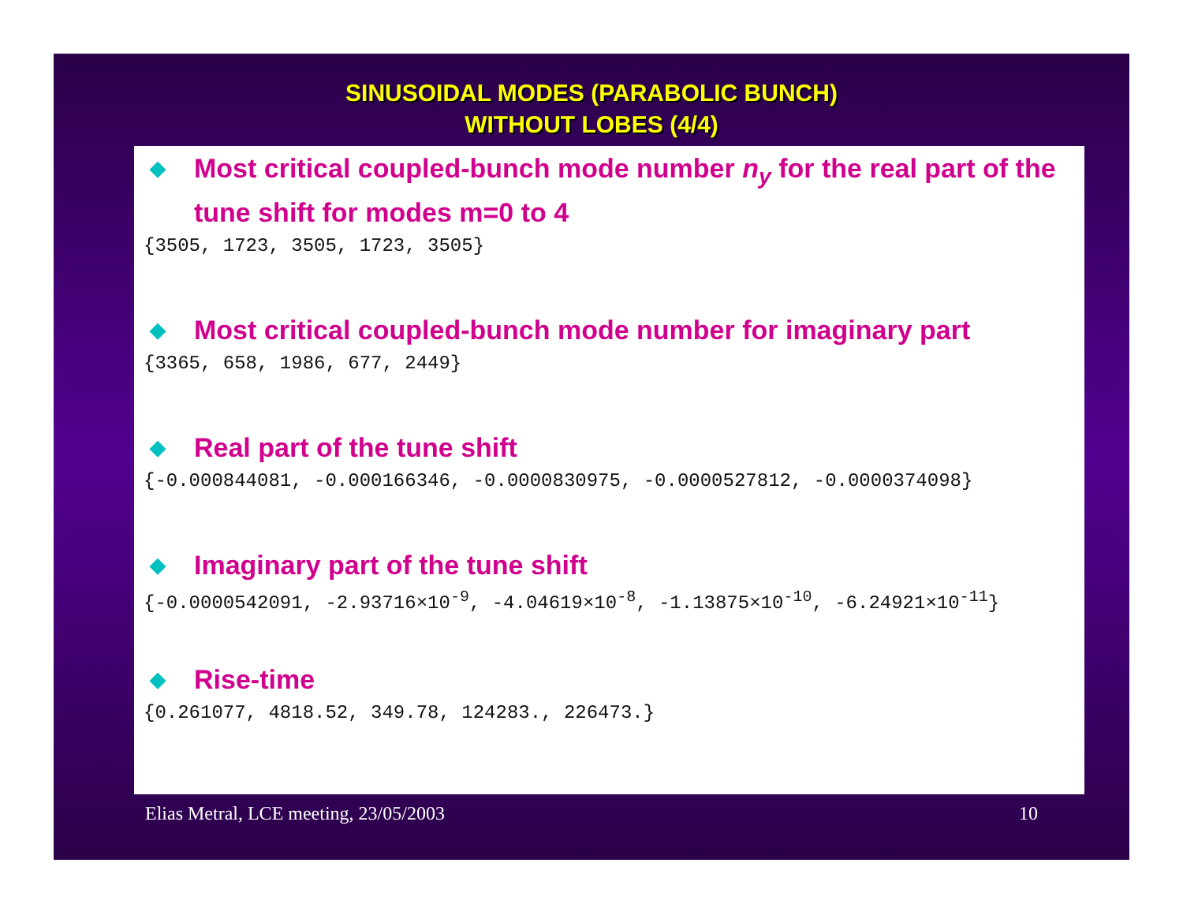SINUSOIDAL MODES (PARABOLIC BUNCH)
WITHOUT LOBES (4/4)
◆ Most critical coupled-bunch mode number n<sub>y</sub> for the real part of the tune shift for modes m=0 to 4
{3505, 1723, 3505, 1723, 3505}
◆ Most critical coupled-bunch mode number for imaginary part
{3365, 658, 1986, 677, 2449}
◆ Real part of the tune shift
{-0.000844081, -0.000166346, -0.0000830975, -0.0000527812, -0.0000374098}
◆ Imaginary part of the tune shift
{-0.0000542091, -2.93716×10<sup>-9</sup>, -4.04619×10<sup>-8</sup>, -1.13875×10<sup>-10</sup>, -6.24921×10<sup>-11</sup>}
◆ Rise-time
{0.261077, 4818.52, 349.78, 124283., 226473.}
Elias Metral, LCE meeting, 23/05/2003 10